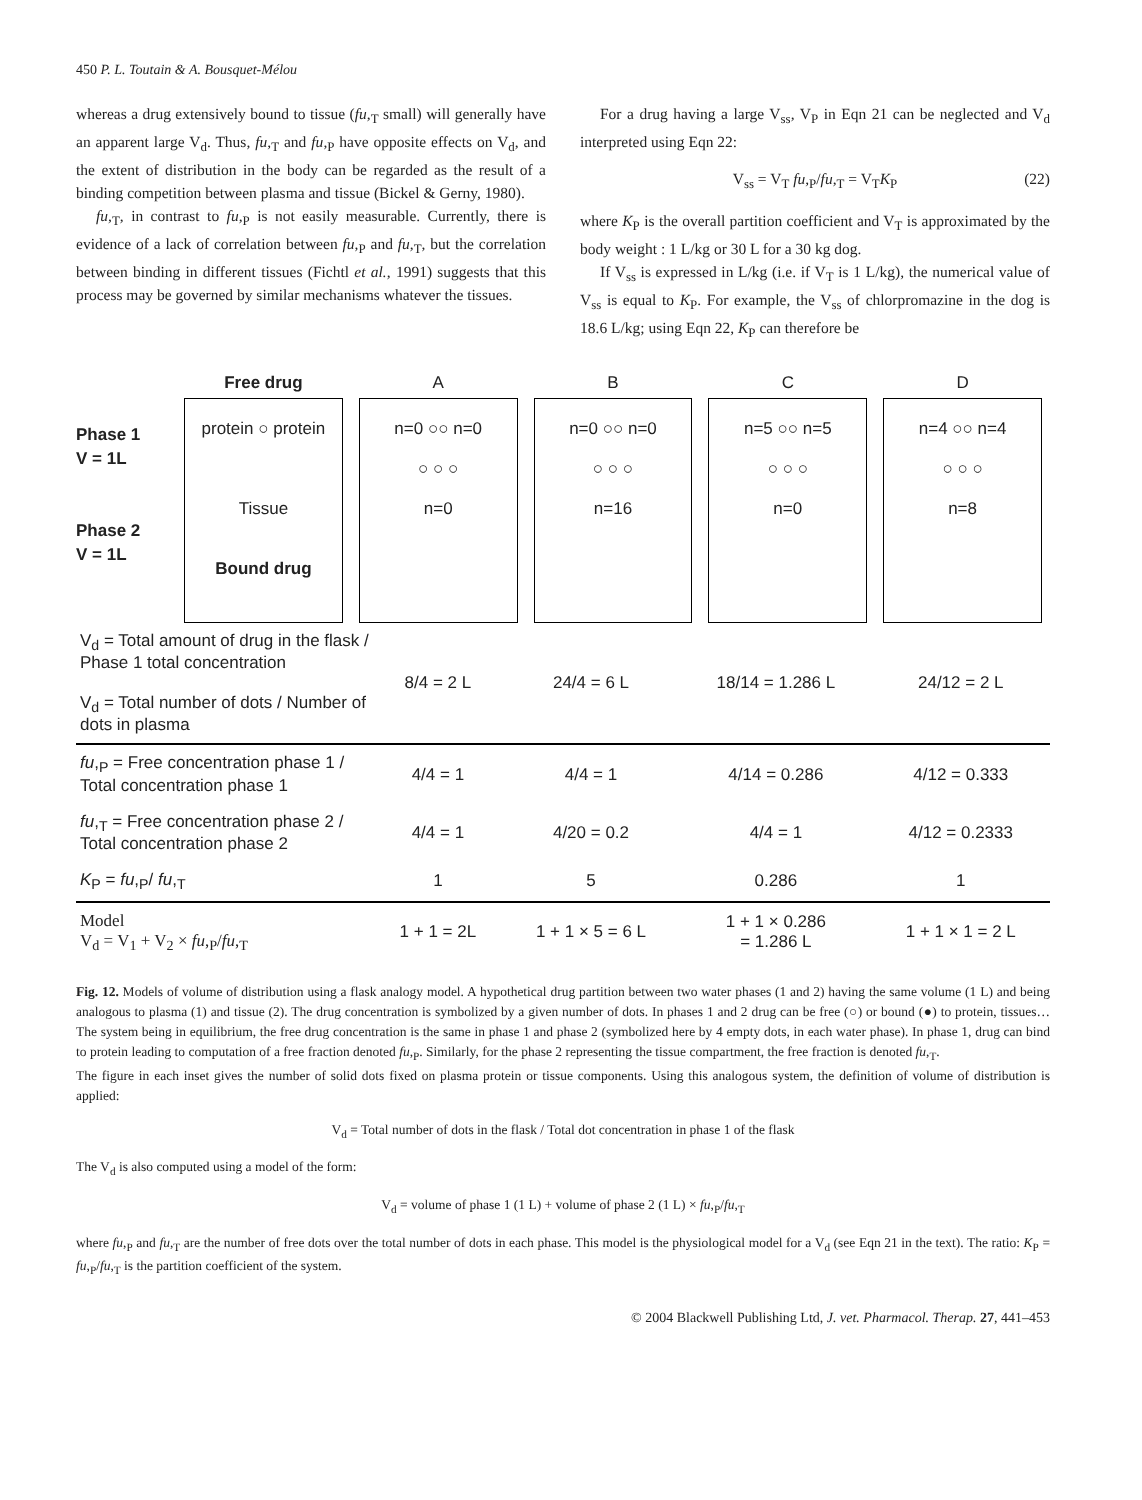450 P. L. Toutain & A. Bousquet-Mélou
whereas a drug extensively bound to tissue (fu,<sub>T</sub> small) will generally have an apparent large V<sub>d</sub>. Thus, fu,<sub>T</sub> and fu,<sub>P</sub> have opposite effects on V<sub>d</sub>, and the extent of distribution in the body can be regarded as the result of a binding competition between plasma and tissue (Bickel & Gerny, 1980).
fu,<sub>T</sub>, in contrast to fu,<sub>P</sub> is not easily measurable. Currently, there is evidence of a lack of correlation between fu,<sub>P</sub> and fu,<sub>T</sub>, but the correlation between binding in different tissues (Fichtl et al., 1991) suggests that this process may be governed by similar mechanisms whatever the tissues.
For a drug having a large V<sub>ss</sub>, V<sub>P</sub> in Eqn 21 can be neglected and V<sub>d</sub> interpreted using Eqn 22:
V<sub>ss</sub> = V<sub>T</sub> fu,<sub>P</sub>/fu,<sub>T</sub> = V<sub>T</sub>K<sub>P</sub> (22)
where K<sub>P</sub> is the overall partition coefficient and V<sub>T</sub> is approximated by the body weight : 1 L/kg or 30 L for a 30 kg dog.
If V<sub>ss</sub> is expressed in L/kg (i.e. if V<sub>T</sub> is 1 L/kg), the numerical value of V<sub>ss</sub> is equal to K<sub>P</sub>. For example, the V<sub>ss</sub> of chlorpromazine in the dog is 18.6 L/kg; using Eqn 22, K<sub>P</sub> can therefore be
Phase 1
V = 1L
Phase 2
V = 1L
Free drug
protein ○ protein
Tissue
Bound drug
A
n=0 ○○ n=0
○ ○ ○
n=0
B
n=0 ○○ n=0
○ ○ ○
n=16
C
n=5 ○○ n=5
○ ○ ○
n=0
D
n=4 ○○ n=4
○ ○ ○
n=8
| V<sub>d</sub> = Total amount of drug in the flask / Phase 1 total concentration V<sub>d</sub> = Total number of dots / Number of dots in plasma | 8/4 = 2 L | 24/4 = 6 L | 18/14 = 1.286 L | 24/12 = 2 L |
| fu ,<sub>P</sub> = Free concentration phase 1 / Total concentration phase 1 | 4/4 = 1 | 4/4 = 1 | 4/14 = 0.286 | 4/12 = 0.333 |
| fu ,<sub>T</sub> = Free concentration phase 2 / Total concentration phase 2 | 4/4 = 1 | 4/20 = 0.2 | 4/4 = 1 | 4/12 = 0.2333 |
| K<sub>P</sub> = fu ,<sub>P</sub>/ fu ,<sub>T</sub> | 1 | 5 | 0.286 | 1 |
| Model V<sub>d</sub> = V<sub>1</sub> + V<sub>2</sub> × fu ,<sub>P</sub>/ fu ,<sub>T</sub> | 1 + 1 = 2L | 1 + 1 × 5 = 6 L | 1 + 1 × 0.286 = 1.286 L | 1 + 1 × 1 = 2 L |
Fig. 12. Models of volume of distribution using a flask analogy model. A hypothetical drug partition between two water phases (1 and 2) having the same volume (1 L) and being analogous to plasma (1) and tissue (2). The drug concentration is symbolized by a given number of dots. In phases 1 and 2 drug can be free (○) or bound (●) to protein, tissues… The system being in equilibrium, the free drug concentration is the same in phase 1 and phase 2 (symbolized here by 4 empty dots, in each water phase). In phase 1, drug can bind to protein leading to computation of a free fraction denoted fu,<sub>P</sub>. Similarly, for the phase 2 representing the tissue compartment, the free fraction is denoted fu,<sub>T</sub>.
The figure in each inset gives the number of solid dots fixed on plasma protein or tissue components. Using this analogous system, the definition of volume of distribution is applied:
V<sub>d</sub> = Total number of dots in the flask / Total dot concentration in phase 1 of the flask
The V<sub>d</sub> is also computed using a model of the form:
V<sub>d</sub> = volume of phase 1 (1 L) + volume of phase 2 (1 L) × fu,<sub>P</sub>/fu,<sub>T</sub>
where fu,<sub>P</sub> and fu,<sub>T</sub> are the number of free dots over the total number of dots in each phase. This model is the physiological model for a V<sub>d</sub> (see Eqn 21 in the text). The ratio: K<sub>P</sub> = fu,<sub>P</sub>/fu,<sub>T</sub> is the partition coefficient of the system.
© 2004 Blackwell Publishing Ltd, J. vet. Pharmacol. Therap. 27, 441–453